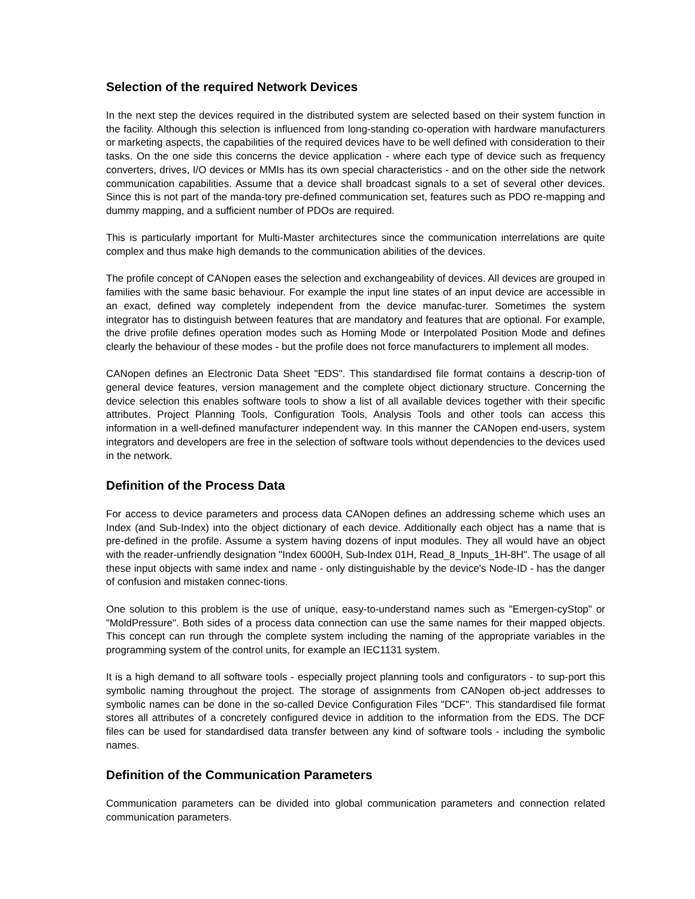Selection of the required Network Devices
In the next step the devices required in the distributed system are selected based on their system function in the facility. Although this selection is influenced from long-standing co-operation with hardware manufacturers or marketing aspects, the capabilities of the required devices have to be well defined with consideration to their tasks. On the one side this concerns the device application - where each type of device such as frequency converters, drives, I/O devices or MMIs has its own special characteristics - and on the other side the network communication capabilities. Assume that a device shall broadcast signals to a set of several other devices. Since this is not part of the manda-tory pre-defined communication set, features such as PDO re-mapping and dummy mapping, and a sufficient number of PDOs are required.
This is particularly important for Multi-Master architectures since the communication interrelations are quite complex and thus make high demands to the communication abilities of the devices.
The profile concept of CANopen eases the selection and exchangeability of devices. All devices are grouped in families with the same basic behaviour. For example the input line states of an input device are accessible in an exact, defined way completely independent from the device manufac-turer. Sometimes the system integrator has to distinguish between features that are mandatory and features that are optional. For example, the drive profile defines operation modes such as Homing Mode or Interpolated Position Mode and defines clearly the behaviour of these modes - but the profile does not force manufacturers to implement all modes.
CANopen defines an Electronic Data Sheet "EDS". This standardised file format contains a descrip-tion of general device features, version management and the complete object dictionary structure. Concerning the device selection this enables software tools to show a list of all available devices together with their specific attributes. Project Planning Tools, Configuration Tools, Analysis Tools and other tools can access this information in a well-defined manufacturer independent way. In this manner the CANopen end-users, system integrators and developers are free in the selection of software tools without dependencies to the devices used in the network.
Definition of the Process Data
For access to device parameters and process data CANopen defines an addressing scheme which uses an Index (and Sub-Index) into the object dictionary of each device. Additionally each object has a name that is pre-defined in the profile. Assume a system having dozens of input modules. They all would have an object with the reader-unfriendly designation "Index 6000H, Sub-Index 01H, Read_8_Inputs_1H-8H". The usage of all these input objects with same index and name - only distinguishable by the device's Node-ID - has the danger of confusion and mistaken connec-tions.
One solution to this problem is the use of unique, easy-to-understand names such as "Emergen-cyStop" or "MoldPressure". Both sides of a process data connection can use the same names for their mapped objects. This concept can run through the complete system including the naming of the appropriate variables in the programming system of the control units, for example an IEC1131 system.
It is a high demand to all software tools - especially project planning tools and configurators - to sup-port this symbolic naming throughout the project. The storage of assignments from CANopen ob-ject addresses to symbolic names can be done in the so-called Device Configuration Files "DCF". This standardised file format stores all attributes of a concretely configured device in addition to the information from the EDS. The DCF files can be used for standardised data transfer between any kind of software tools - including the symbolic names.
Definition of the Communication Parameters
Communication parameters can be divided into global communication parameters and connection related communication parameters.